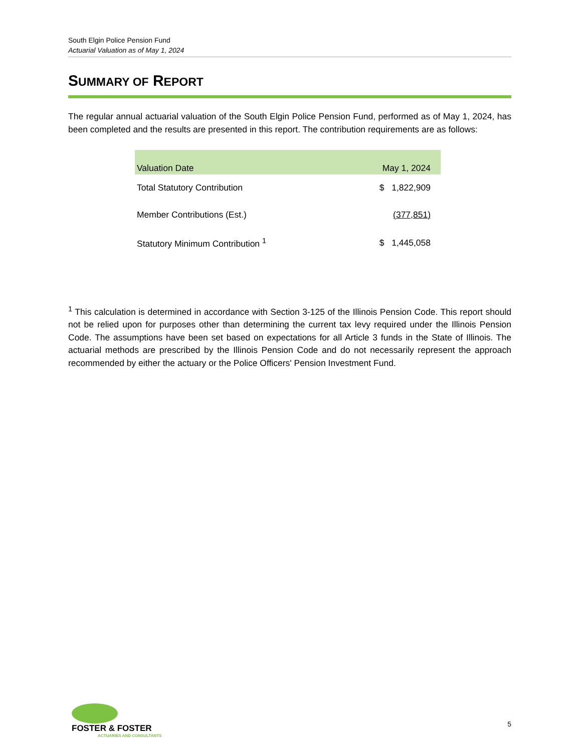South Elgin Police Pension Fund
Actuarial Valuation as of May 1, 2024
SUMMARY OF REPORT
The regular annual actuarial valuation of the South Elgin Police Pension Fund, performed as of May 1, 2024, has been completed and the results are presented in this report. The contribution requirements are as follows:
| Valuation Date | May 1, 2024 |
| --- | --- |
| Total Statutory Contribution | $ 1,822,909 |
| Member Contributions (Est.) | (377,851) |
| Statutory Minimum Contribution <sup>1</sup> | $ 1,445,058 |
<sup>1</sup> This calculation is determined in accordance with Section 3-125 of the Illinois Pension Code. This report should not be relied upon for purposes other than determining the current tax levy required under the Illinois Pension Code. The assumptions have been set based on expectations for all Article 3 funds in the State of Illinois. The actuarial methods are prescribed by the Illinois Pension Code and do not necessarily represent the approach recommended by either the actuary or the Police Officers' Pension Investment Fund.
FOSTER & FOSTER
ACTUARIES AND CONSULTANTS
5